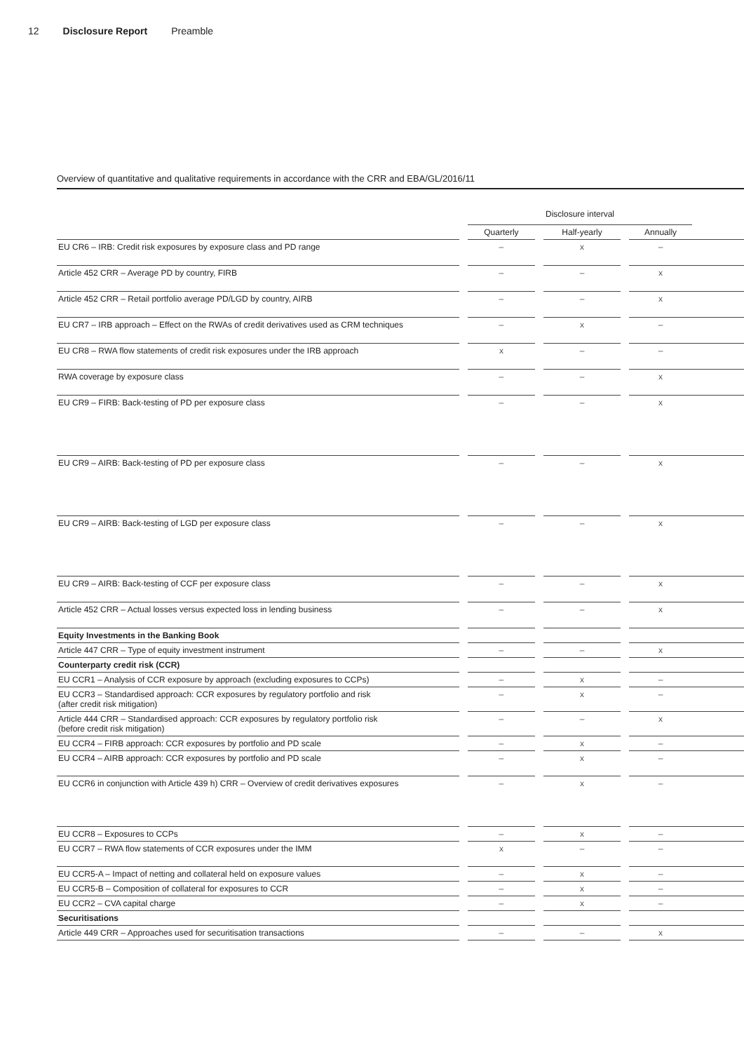12 Disclosure Report Preamble
Overview of quantitative and qualitative requirements in accordance with the CRR and EBA/GL/2016/11
| | | Disclosure interval | | | | | |
| --- | --- | --- | --- | --- | --- | --- | --- |
| | | Quarterly | | Half-yearly | | Annually | |
| EU CR6 – IRB: Credit risk exposures by exposure class and PD range | | – | | x | | – | |
| Article 452 CRR – Average PD by country, FIRB | | – | | – | | x | |
| Article 452 CRR – Retail portfolio average PD/LGD by country, AIRB | | – | | – | | x | |
| EU CR7 – IRB approach – Effect on the RWAs of credit derivatives used as CRM techniques | | – | | x | | – | |
| EU CR8 – RWA flow statements of credit risk exposures under the IRB approach | | x | | – | | – | |
| RWA coverage by exposure class | | – | | – | | x | |
| EU CR9 – FIRB: Back-testing of PD per exposure class | | – | | – | | x | |
| EU CR9 – AIRB: Back-testing of PD per exposure class | | – | | – | | x | |
| EU CR9 – AIRB: Back-testing of LGD per exposure class | | – | | – | | x | |
| EU CR9 – AIRB: Back-testing of CCF per exposure class | | – | | – | | x | |
| Article 452 CRR – Actual losses versus expected loss in lending business | | – | | – | | x | |
| Equity Investments in the Banking Book | | | | | | | |
| Article 447 CRR – Type of equity investment instrument | | – | | – | | x | |
| Counterparty credit risk (CCR) | | | | | | | |
| EU CCR1 – Analysis of CCR exposure by approach (excluding exposures to CCPs) | | – | | x | | – | |
| EU CCR3 – Standardised approach: CCR exposures by regulatory portfolio and risk (after credit risk mitigation) | | – | | x | | – | |
| Article 444 CRR – Standardised approach: CCR exposures by regulatory portfolio risk (before credit risk mitigation) | | – | | – | | x | |
| EU CCR4 – FIRB approach: CCR exposures by portfolio and PD scale | | – | | x | | – | |
| EU CCR4 – AIRB approach: CCR exposures by portfolio and PD scale | | – | | x | | – | |
| EU CCR6 in conjunction with Article 439 h) CRR – Overview of credit derivatives exposures | | – | | x | | – | |
| EU CCR8 – Exposures to CCPs | | – | | x | | – | |
| EU CCR7 – RWA flow statements of CCR exposures under the IMM | | x | | – | | – | |
| EU CCR5-A – Impact of netting and collateral held on exposure values | | – | | x | | – | |
| EU CCR5-B – Composition of collateral for exposures to CCR | | – | | x | | – | |
| EU CCR2 – CVA capital charge | | – | | x | | – | |
| Securitisations | | | | | | | |
| Article 449 CRR – Approaches used for securitisation transactions | | – | | – | | x | |